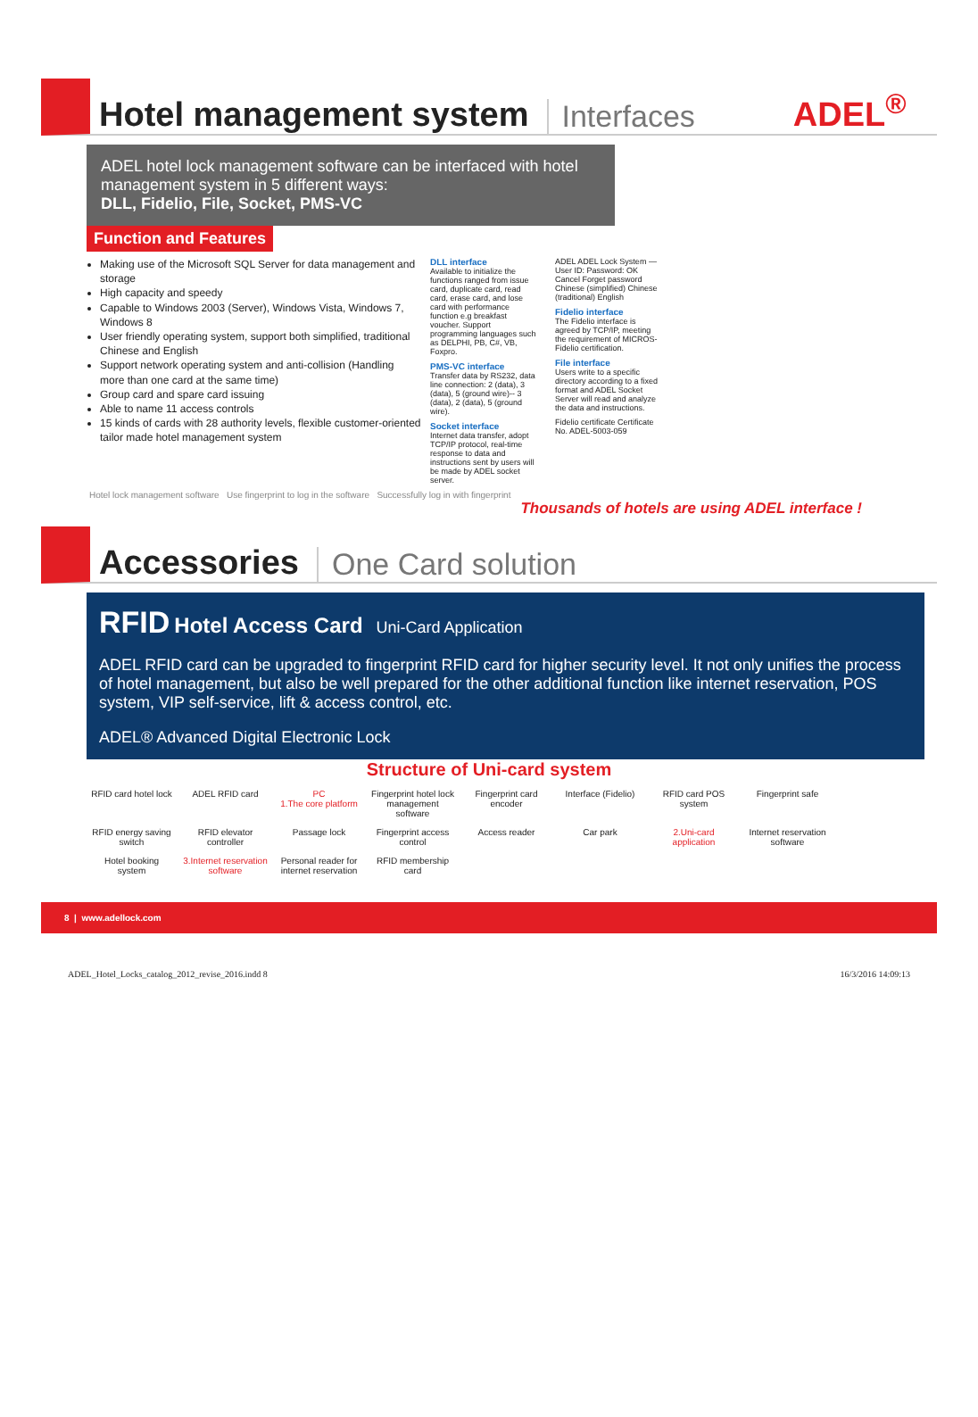Hotel management system Interfaces ADEL<sup>®</sup>
ADEL hotel lock management software can be interfaced with hotel management system in 5 different ways:
DLL, Fidelio, File, Socket, PMS-VC
Function and Features
Making use of the Microsoft SQL Server for data management and storage
High capacity and speedy
Capable to Windows 2003 (Server), Windows Vista, Windows 7, Windows 8
User friendly operating system, support both simplified, traditional Chinese and English
Support network operating system and anti-collision (Handling more than one card at the same time)
Group card and spare card issuing
Able to name 11 access controls
15 kinds of cards with 28 authority levels, flexible customer-oriented tailor made hotel management system
DLL interface
Available to initialize the functions ranged from issue card, duplicate card, read card, erase card, and lose card with performance function e.g breakfast voucher. Support programming languages such as DELPHI, PB, C#, VB, Foxpro.
PMS-VC interface
Transfer data by RS232, data line connection: 2 (data), 3 (data), 5 (ground wire)-- 3 (data), 2 (data), 5 (ground wire).
Socket interface
Internet data transfer, adopt TCP/IP protocol, real-time response to data and instructions sent by users will be made by ADEL socket server.
ADEL ADEL Lock System — User ID: Password: OK Cancel Forget password Chinese (simplified) Chinese (traditional) English
Fidelio interface
The Fidelio interface is agreed by TCP/IP, meeting the requirement of MICROS-Fidelio certification.
File interface
Users write to a specific directory according to a fixed format and ADEL Socket Server will read and analyze the data and instructions.
Fidelio certificate Certificate No. ADEL-5003-059
Hotel lock management software Use fingerprint to log in the software Successfully log in with fingerprint
Thousands of hotels are using ADEL interface !
Accessories One Card solution
RFID Hotel Access Card Uni-Card Application
ADEL RFID card can be upgraded to fingerprint RFID card for higher security level. It not only unifies the process of hotel management, but also be well prepared for the other additional function like internet reservation, POS system, VIP self-service, lift & access control, etc.
ADEL® Advanced Digital Electronic Lock
Structure of Uni-card system
RFID card hotel lock
ADEL RFID card
PC
1.The core platform
Fingerprint hotel lock management software
Fingerprint card encoder
Interface (Fidelio)
RFID card POS system
Fingerprint safe
RFID energy saving switch
RFID elevator controller
Passage lock
Fingerprint access control
Access reader
Car park
2.Uni-card application
Internet reservation software
Hotel booking system
3.Internet reservation software
Personal reader for internet reservation
RFID membership card
8 | www.adellock.com
ADEL_Hotel_Locks_catalog_2012_revise_2016.indd 8 16/3/2016 14:09:13